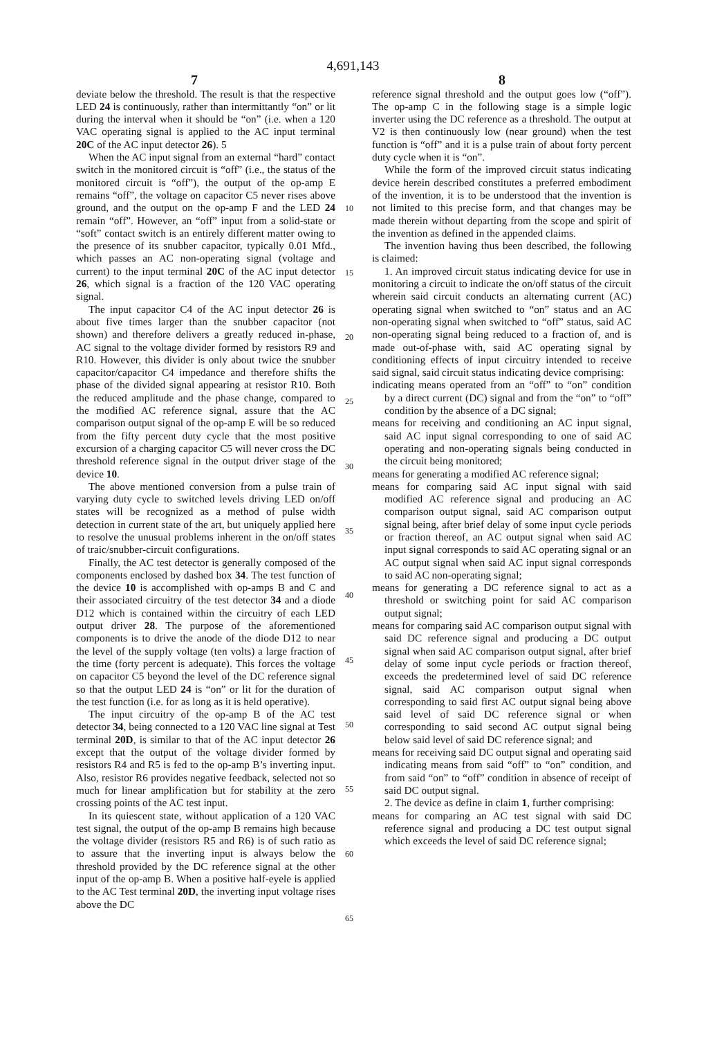4,691,143
7 8
deviate below the threshold. The result is that the respective LED 24 is continuously, rather than intermittantly “on” or lit during the interval when it should be “on” (i.e. when a 120 VAC operating signal is applied to the AC input terminal 20C of the AC input detector 26). 5
When the AC input signal from an external “hard” contact switch in the monitored circuit is “off” (i.e., the status of the monitored circuit is “off”), the output of the op-amp E remains “off”, the voltage on capacitor C5 never rises above ground, and the output on the op-amp F and the LED 24 remain “off”. However, an “off” input from a solid-state or “soft” contact switch is an entirely different matter owing to the presence of its snubber capacitor, typically 0.01 Mfd., which passes an AC non-operating signal (voltage and current) to the input terminal 20C of the AC input detector 26, which signal is a fraction of the 120 VAC operating signal.
The input capacitor C4 of the AC input detector 26 is about five times larger than the snubber capacitor (not shown) and therefore delivers a greatly reduced in-phase, AC signal to the voltage divider formed by resistors R9 and R10. However, this divider is only about twice the snubber capacitor/capacitor C4 impedance and therefore shifts the phase of the divided signal appearing at resistor R10. Both the reduced amplitude and the phase change, compared to the modified AC reference signal, assure that the AC comparison output signal of the op-amp E will be so reduced from the fifty percent duty cycle that the most positive excursion of a charging capacitor C5 will never cross the DC threshold reference signal in the output driver stage of the device 10.
The above mentioned conversion from a pulse train of varying duty cycle to switched levels driving LED on/off states will be recognized as a method of pulse width detection in current state of the art, but uniquely applied here to resolve the unusual problems inherent in the on/off states of traic/snubber-circuit configurations.
Finally, the AC test detector is generally composed of the components enclosed by dashed box 34. The test function of the device 10 is accomplished with op-amps B and C and their associated circuitry of the test detector 34 and a diode D12 which is contained within the circuitry of each LED output driver 28. The purpose of the aforementioned components is to drive the anode of the diode D12 to near the level of the supply voltage (ten volts) a large fraction of the time (forty percent is adequate). This forces the voltage on capacitor C5 beyond the level of the DC reference signal so that the output LED 24 is “on” or lit for the duration of the test function (i.e. for as long as it is held operative).
The input circuitry of the op-amp B of the AC test detector 34, being connected to a 120 VAC line signal at Test terminal 20D, is similar to that of the AC input detector 26 except that the output of the voltage divider formed by resistors R4 and R5 is fed to the op-amp B’s inverting input. Also, resistor R6 provides negative feedback, selected not so much for linear amplification but for stability at the zero crossing points of the AC test input.
In its quiescent state, without application of a 120 VAC test signal, the output of the op-amp B remains high because the voltage divider (resistors R5 and R6) is of such ratio as to assure that the inverting input is always below the threshold provided by the DC reference signal at the other input of the op-amp B. When a positive half-eyele is applied to the AC Test terminal 20D, the inverting input voltage rises above the DC
10
15
20
25
30
35
40
45
50
55
60
65
reference signal threshold and the output goes low (“off”). The op-amp C in the following stage is a simple logic inverter using the DC reference as a threshold. The output at V2 is then continuously low (near ground) when the test function is “off” and it is a pulse train of about forty percent duty cycle when it is “on”.
While the form of the improved circuit status indicating device herein described constitutes a preferred embodiment of the invention, it is to be understood that the invention is not limited to this precise form, and that changes may be made therein without departing from the scope and spirit of the invention as defined in the appended claims.
The invention having thus been described, the following is claimed:
1. An improved circuit status indicating device for use in monitoring a circuit to indicate the on/off status of the circuit wherein said circuit conducts an alternating current (AC) operating signal when switched to “on” status and an AC non-operating signal when switched to “off” status, said AC non-operating signal being reduced to a fraction of, and is made out-of-phase with, said AC operating signal by conditioning effects of input circuitry intended to receive said signal, said circuit status indicating device comprising:
indicating means operated from an “off” to “on” condition by a direct current (DC) signal and from the “on” to “off” condition by the absence of a DC signal;
means for receiving and conditioning an AC input signal, said AC input signal corresponding to one of said AC operating and non-operating signals being conducted in the circuit being monitored;
means for generating a modified AC reference signal;
means for comparing said AC input signal with said modified AC reference signal and producing an AC comparison output signal, said AC comparison output signal being, after brief delay of some input cycle periods or fraction thereof, an AC output signal when said AC input signal corresponds to said AC operating signal or an AC output signal when said AC input signal corresponds to said AC non-operating signal;
means for generating a DC reference signal to act as a threshold or switching point for said AC comparison output signal;
means for comparing said AC comparison output signal with said DC reference signal and producing a DC output signal when said AC comparison output signal, after brief delay of some input cycle periods or fraction thereof, exceeds the predetermined level of said DC reference signal, said AC comparison output signal when corresponding to said first AC output signal being above said level of said DC reference signal or when corresponding to said second AC output signal being below said level of said DC reference signal; and
means for receiving said DC output signal and operating said indicating means from said “off” to “on” condition, and from said “on” to “off” condition in absence of receipt of said DC output signal.
2. The device as define in claim 1, further comprising:
means for comparing an AC test signal with said DC reference signal and producing a DC test output signal which exceeds the level of said DC reference signal;